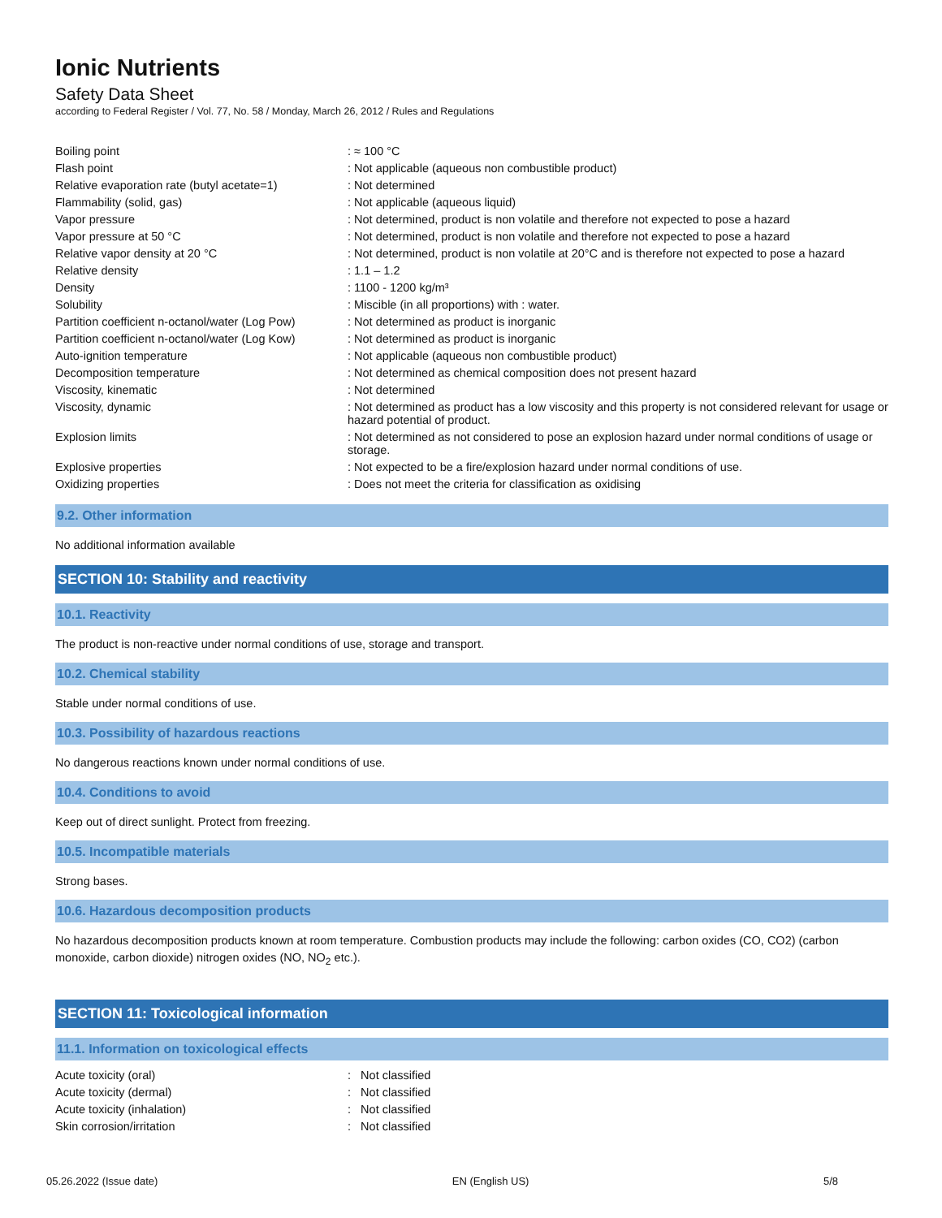Ionic Nutrients
Safety Data Sheet
according to Federal Register / Vol. 77, No. 58 / Monday, March 26, 2012 / Rules and Regulations
| Boiling point | : ≈ 100 °C |
| Flash point | : Not applicable (aqueous non combustible product) |
| Relative evaporation rate (butyl acetate=1) | : Not determined |
| Flammability (solid, gas) | : Not applicable (aqueous liquid) |
| Vapor pressure | : Not determined, product is non volatile and therefore not expected to pose a hazard |
| Vapor pressure at 50 °C | : Not determined, product is non volatile and therefore not expected to pose a hazard |
| Relative vapor density at 20 °C | : Not determined, product is non volatile at 20°C and is therefore not expected to pose a hazard |
| Relative density | : 1.1 – 1.2 |
| Density | : 1100 - 1200 kg/m³ |
| Solubility | : Miscible (in all proportions) with : water. |
| Partition coefficient n-octanol/water (Log Pow) | : Not determined as product is inorganic |
| Partition coefficient n-octanol/water (Log Kow) | : Not determined as product is inorganic |
| Auto-ignition temperature | : Not applicable (aqueous non combustible product) |
| Decomposition temperature | : Not determined as chemical composition does not present hazard |
| Viscosity, kinematic | : Not determined |
| Viscosity, dynamic | : Not determined as product has a low viscosity and this property is not considered relevant for usage or hazard potential of product. |
| Explosion limits | : Not determined as not considered to pose an explosion hazard under normal conditions of usage or storage. |
| Explosive properties | : Not expected to be a fire/explosion hazard under normal conditions of use. |
| Oxidizing properties | : Does not meet the criteria for classification as oxidising |
9.2. Other information
No additional information available
SECTION 10: Stability and reactivity
10.1. Reactivity
The product is non-reactive under normal conditions of use, storage and transport.
10.2. Chemical stability
Stable under normal conditions of use.
10.3. Possibility of hazardous reactions
No dangerous reactions known under normal conditions of use.
10.4. Conditions to avoid
Keep out of direct sunlight. Protect from freezing.
10.5. Incompatible materials
Strong bases.
10.6. Hazardous decomposition products
No hazardous decomposition products known at room temperature. Combustion products may include the following: carbon oxides (CO, CO2) (carbon monoxide, carbon dioxide) nitrogen oxides (NO, NO<sub>2</sub> etc.).
SECTION 11: Toxicological information
11.1. Information on toxicological effects
| Acute toxicity (oral) | : Not classified |
| Acute toxicity (dermal) | : Not classified |
| Acute toxicity (inhalation) | : Not classified |
| Skin corrosion/irritation | : Not classified |
05.26.2022 (Issue date) EN (English US) 5/8